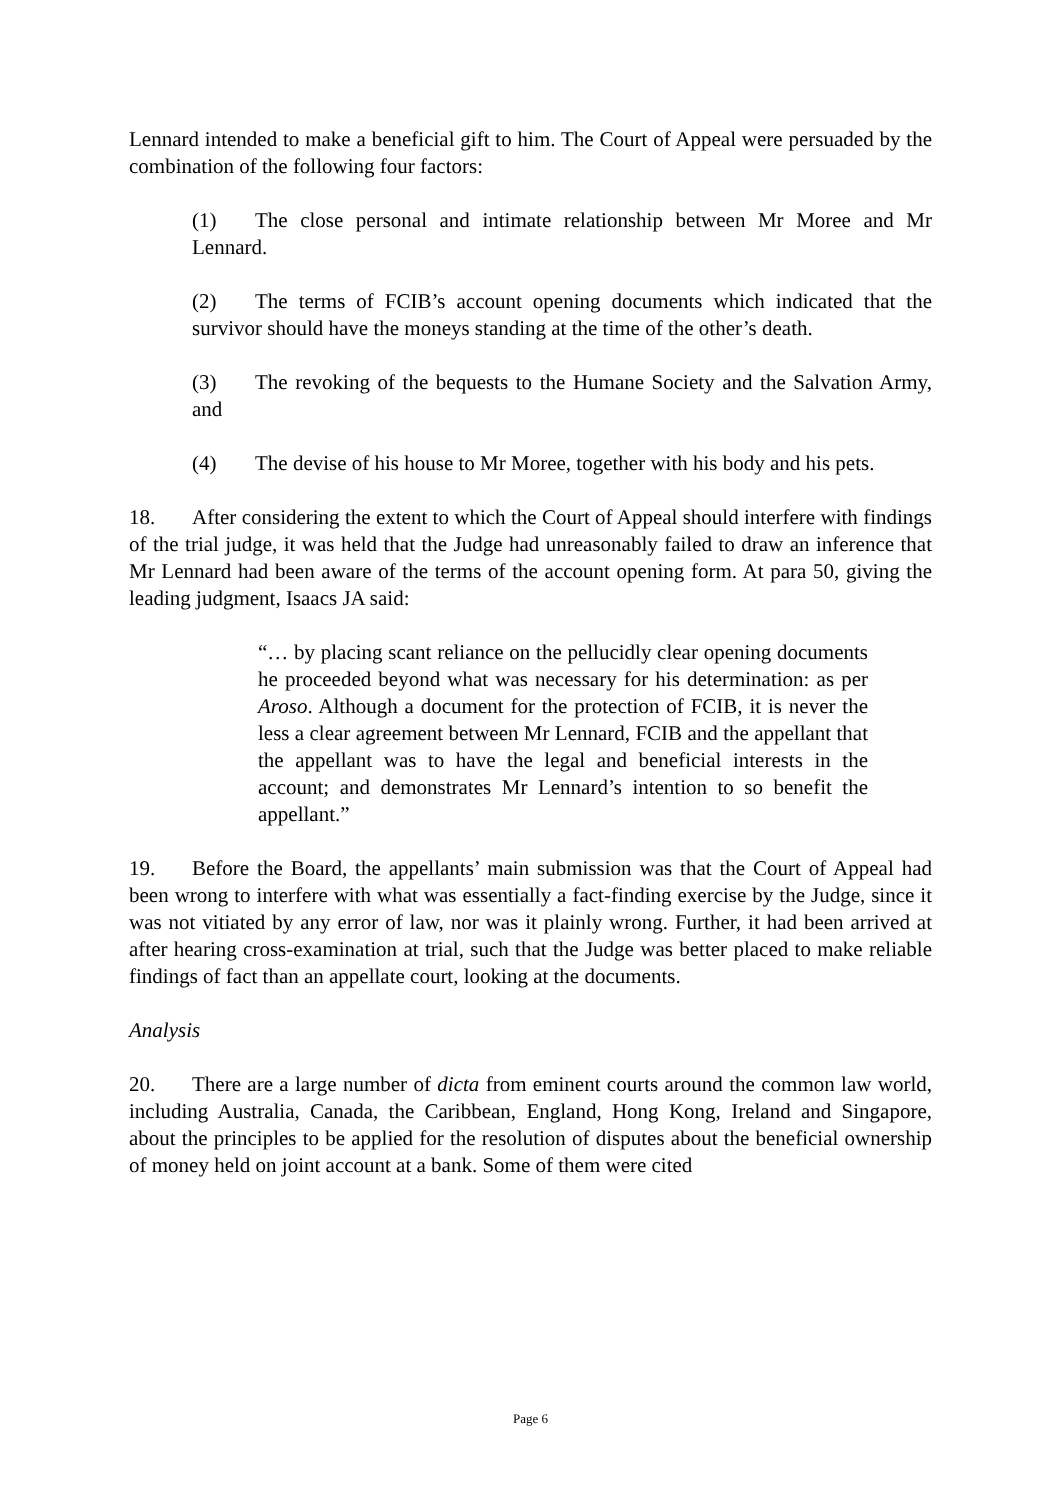Lennard intended to make a beneficial gift to him. The Court of Appeal were persuaded by the combination of the following four factors:
(1) The close personal and intimate relationship between Mr Moree and Mr Lennard.
(2) The terms of FCIB’s account opening documents which indicated that the survivor should have the moneys standing at the time of the other’s death.
(3) The revoking of the bequests to the Humane Society and the Salvation Army, and
(4) The devise of his house to Mr Moree, together with his body and his pets.
18. After considering the extent to which the Court of Appeal should interfere with findings of the trial judge, it was held that the Judge had unreasonably failed to draw an inference that Mr Lennard had been aware of the terms of the account opening form. At para 50, giving the leading judgment, Isaacs JA said:
“… by placing scant reliance on the pellucidly clear opening documents he proceeded beyond what was necessary for his determination: as per Aroso. Although a document for the protection of FCIB, it is never the less a clear agreement between Mr Lennard, FCIB and the appellant that the appellant was to have the legal and beneficial interests in the account; and demonstrates Mr Lennard’s intention to so benefit the appellant.”
19. Before the Board, the appellants’ main submission was that the Court of Appeal had been wrong to interfere with what was essentially a fact-finding exercise by the Judge, since it was not vitiated by any error of law, nor was it plainly wrong. Further, it had been arrived at after hearing cross-examination at trial, such that the Judge was better placed to make reliable findings of fact than an appellate court, looking at the documents.
Analysis
20. There are a large number of dicta from eminent courts around the common law world, including Australia, Canada, the Caribbean, England, Hong Kong, Ireland and Singapore, about the principles to be applied for the resolution of disputes about the beneficial ownership of money held on joint account at a bank. Some of them were cited
Page 6